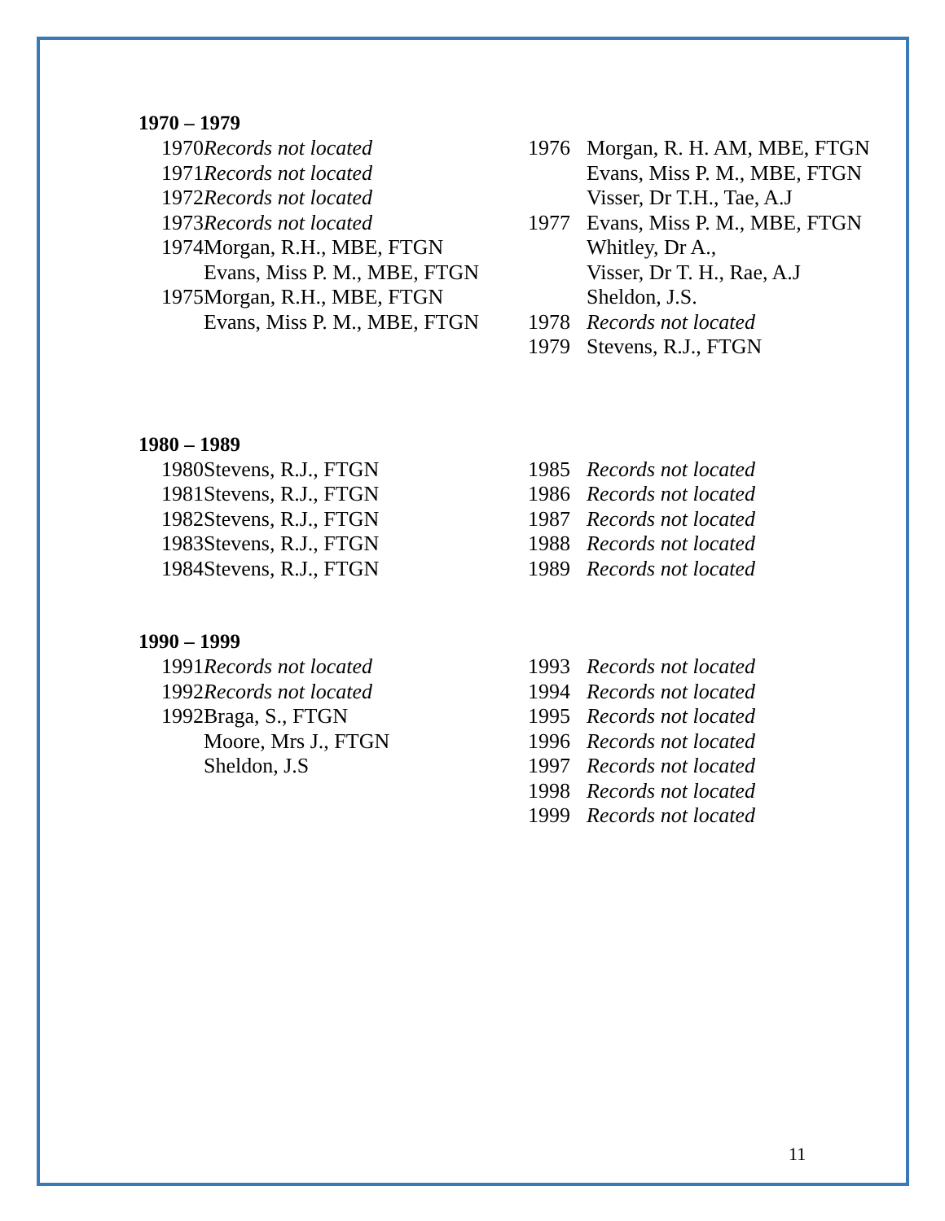1970 – 1979
1970 Records not located
1971 Records not located
1972 Records not located
1973 Records not located
1974 Morgan, R.H., MBE, FTGN
Evans, Miss P. M., MBE, FTGN
1975 Morgan, R.H., MBE, FTGN
Evans, Miss P. M., MBE, FTGN
1976 Morgan, R. H. AM, MBE, FTGN
Evans, Miss P. M., MBE, FTGN
Visser, Dr T.H., Tae, A.J
1977 Evans, Miss P. M., MBE, FTGN
Whitley, Dr A.,
Visser, Dr T. H., Rae, A.J
Sheldon, J.S.
1978 Records not located
1979 Stevens, R.J., FTGN
1980 – 1989
1980 Stevens, R.J., FTGN
1981 Stevens, R.J., FTGN
1982 Stevens, R.J., FTGN
1983 Stevens, R.J., FTGN
1984 Stevens, R.J., FTGN
1985 Records not located
1986 Records not located
1987 Records not located
1988 Records not located
1989 Records not located
1990 – 1999
1991 Records not located
1992 Records not located
1992 Braga, S., FTGN
Moore, Mrs J., FTGN
Sheldon, J.S
1993 Records not located
1994 Records not located
1995 Records not located
1996 Records not located
1997 Records not located
1998 Records not located
1999 Records not located
11